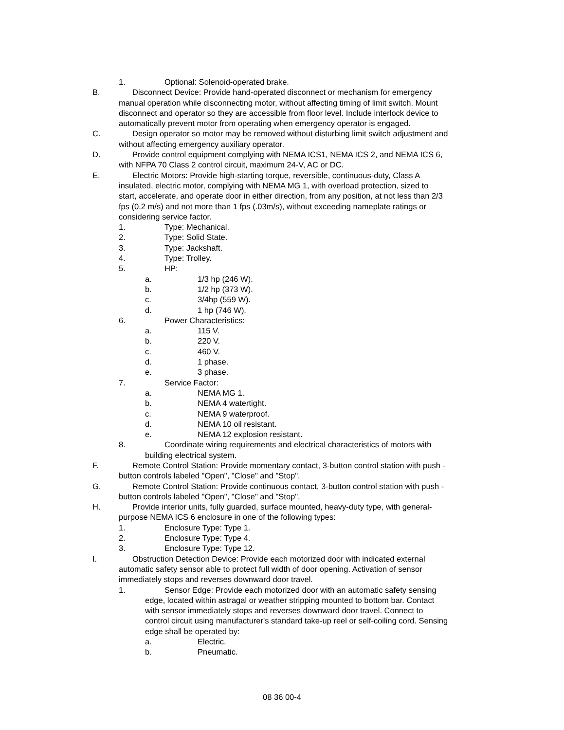1. Optional: Solenoid-operated brake.
B. Disconnect Device: Provide hand-operated disconnect or mechanism for emergency
manual operation while disconnecting motor, without affecting timing of limit switch. Mount
disconnect and operator so they are accessible from floor level. Include interlock device to
automatically prevent motor from operating when emergency operator is engaged.
C. Design operator so motor may be removed without disturbing limit switch adjustment and
without affecting emergency auxiliary operator.
D. Provide control equipment complying with NEMA ICS1, NEMA ICS 2, and NEMA ICS 6,
with NFPA 70 Class 2 control circuit, maximum 24-V, AC or DC.
E. Electric Motors: Provide high-starting torque, reversible, continuous-duty, Class A
insulated, electric motor, complying with NEMA MG 1, with overload protection, sized to
start, accelerate, and operate door in either direction, from any position, at not less than 2/3
fps (0.2 m/s) and not more than 1 fps (.03m/s), without exceeding nameplate ratings or
considering service factor.
1. Type: Mechanical.
2. Type: Solid State.
3. Type: Jackshaft.
4. Type: Trolley.
5. HP:
a. 1/3 hp (246 W).
b. 1/2 hp (373 W).
c. 3/4hp (559 W).
d. 1 hp (746 W).
6. Power Characteristics:
a. 115 V.
b. 220 V.
c. 460 V.
d. 1 phase.
e. 3 phase.
7. Service Factor:
a. NEMA MG 1.
b. NEMA 4 watertight.
c. NEMA 9 waterproof.
d. NEMA 10 oil resistant.
e. NEMA 12 explosion resistant.
8. Coordinate wiring requirements and electrical characteristics of motors with
building electrical system.
F. Remote Control Station: Provide momentary contact, 3-button control station with push -
button controls labeled "Open", "Close" and "Stop".
G. Remote Control Station: Provide continuous contact, 3-button control station with push -
button controls labeled "Open", "Close" and "Stop".
H. Provide interior units, fully guarded, surface mounted, heavy-duty type, with general-
purpose NEMA ICS 6 enclosure in one of the following types:
1. Enclosure Type: Type 1.
2. Enclosure Type: Type 4.
3. Enclosure Type: Type 12.
I. Obstruction Detection Device: Provide each motorized door with indicated external
automatic safety sensor able to protect full width of door opening. Activation of sensor
immediately stops and reverses downward door travel.
1. Sensor Edge: Provide each motorized door with an automatic safety sensing
edge, located within astragal or weather stripping mounted to bottom bar. Contact
with sensor immediately stops and reverses downward door travel. Connect to
control circuit using manufacturer's standard take-up reel or self-coiling cord. Sensing
edge shall be operated by:
a. Electric.
b. Pneumatic.
08 36 00-4